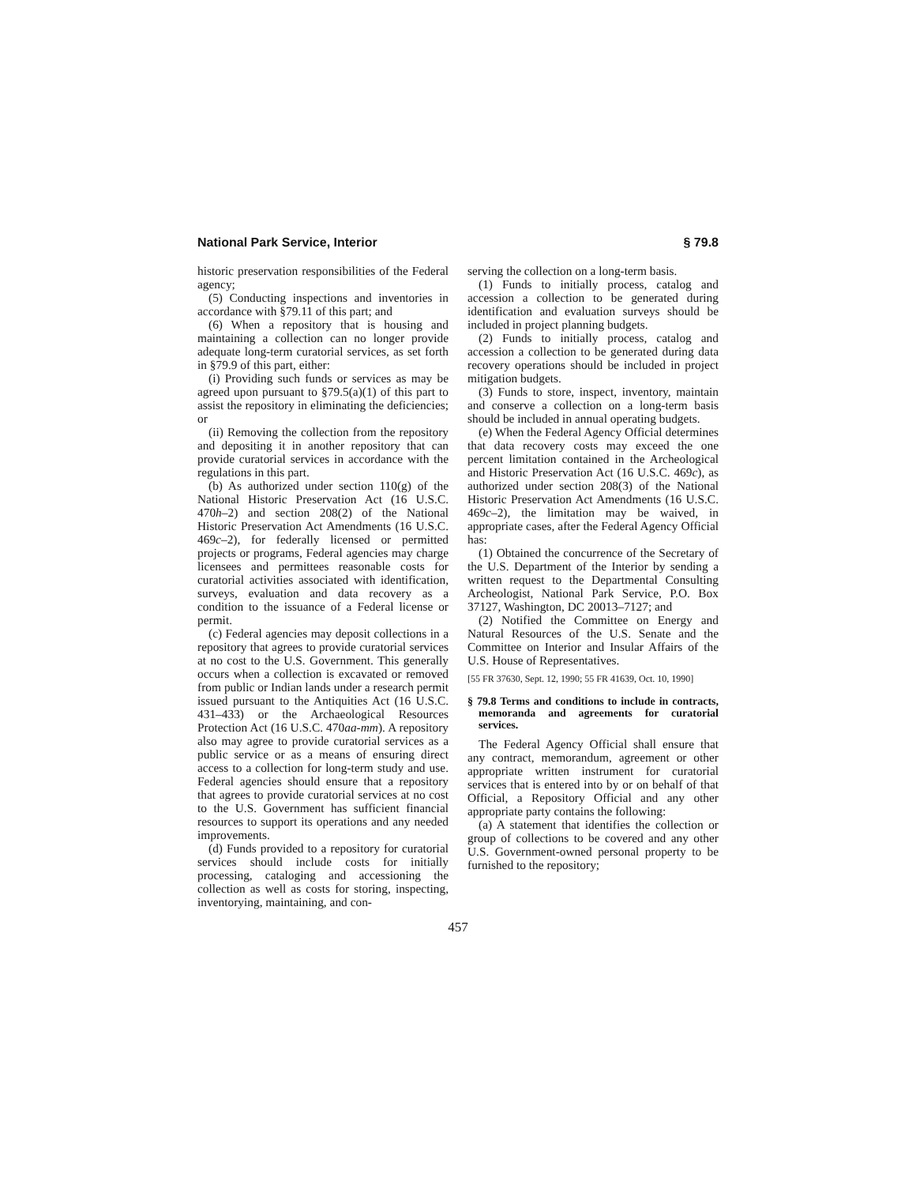National Park Service, Interior § 79.8
historic preservation responsibilities of the Federal agency;
(5) Conducting inspections and inventories in accordance with §79.11 of this part; and
(6) When a repository that is housing and maintaining a collection can no longer provide adequate long-term curatorial services, as set forth in §79.9 of this part, either:
(i) Providing such funds or services as may be agreed upon pursuant to §79.5(a)(1) of this part to assist the repository in eliminating the deficiencies; or
(ii) Removing the collection from the repository and depositing it in another repository that can provide curatorial services in accordance with the regulations in this part.
(b) As authorized under section 110(g) of the National Historic Preservation Act (16 U.S.C. 470h–2) and section 208(2) of the National Historic Preservation Act Amendments (16 U.S.C. 469c–2), for federally licensed or permitted projects or programs, Federal agencies may charge licensees and permittees reasonable costs for curatorial activities associated with identification, surveys, evaluation and data recovery as a condition to the issuance of a Federal license or permit.
(c) Federal agencies may deposit collections in a repository that agrees to provide curatorial services at no cost to the U.S. Government. This generally occurs when a collection is excavated or removed from public or Indian lands under a research permit issued pursuant to the Antiquities Act (16 U.S.C. 431–433) or the Archaeological Resources Protection Act (16 U.S.C. 470aa-mm). A repository also may agree to provide curatorial services as a public service or as a means of ensuring direct access to a collection for long-term study and use. Federal agencies should ensure that a repository that agrees to provide curatorial services at no cost to the U.S. Government has sufficient financial resources to support its operations and any needed improvements.
(d) Funds provided to a repository for curatorial services should include costs for initially processing, cataloging and accessioning the collection as well as costs for storing, inspecting, inventorying, maintaining, and con-
serving the collection on a long-term basis.
(1) Funds to initially process, catalog and accession a collection to be generated during identification and evaluation surveys should be included in project planning budgets.
(2) Funds to initially process, catalog and accession a collection to be generated during data recovery operations should be included in project mitigation budgets.
(3) Funds to store, inspect, inventory, maintain and conserve a collection on a long-term basis should be included in annual operating budgets.
(e) When the Federal Agency Official determines that data recovery costs may exceed the one percent limitation contained in the Archeological and Historic Preservation Act (16 U.S.C. 469c), as authorized under section 208(3) of the National Historic Preservation Act Amendments (16 U.S.C. 469c–2), the limitation may be waived, in appropriate cases, after the Federal Agency Official has:
(1) Obtained the concurrence of the Secretary of the U.S. Department of the Interior by sending a written request to the Departmental Consulting Archeologist, National Park Service, P.O. Box 37127, Washington, DC 20013–7127; and
(2) Notified the Committee on Energy and Natural Resources of the U.S. Senate and the Committee on Interior and Insular Affairs of the U.S. House of Representatives.
[55 FR 37630, Sept. 12, 1990; 55 FR 41639, Oct. 10, 1990]
§ 79.8 Terms and conditions to include in contracts, memoranda and agreements for curatorial services.
The Federal Agency Official shall ensure that any contract, memorandum, agreement or other appropriate written instrument for curatorial services that is entered into by or on behalf of that Official, a Repository Official and any other appropriate party contains the following:
(a) A statement that identifies the collection or group of collections to be covered and any other U.S. Government-owned personal property to be furnished to the repository;
457